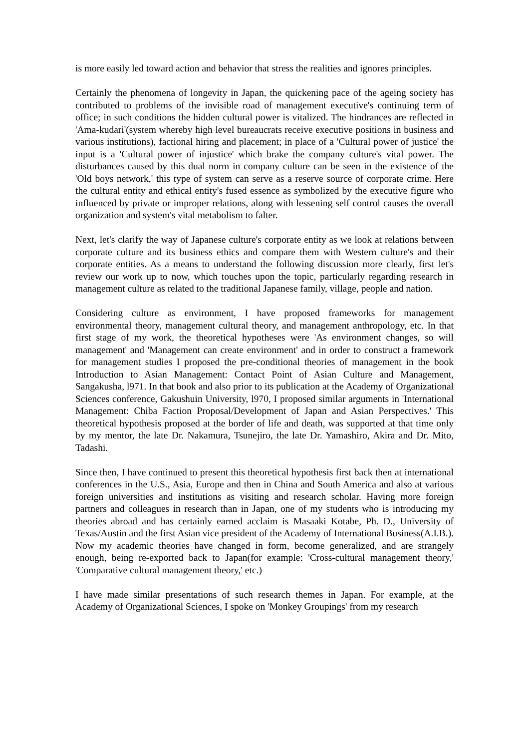is more easily led toward action and behavior that stress the realities and ignores principles.
Certainly the phenomena of longevity in Japan, the quickening pace of the ageing society has contributed to problems of the invisible road of management executive's continuing term of office; in such conditions the hidden cultural power is vitalized. The hindrances are reflected in 'Ama-kudari'(system whereby high level bureaucrats receive executive positions in business and various institutions), factional hiring and placement; in place of a 'Cultural power of justice' the input is a 'Cultural power of injustice' which brake the company culture's vital power. The disturbances caused by this dual norm in company culture can be seen in the existence of the 'Old boys network,' this type of system can serve as a reserve source of corporate crime. Here the cultural entity and ethical entity's fused essence as symbolized by the executive figure who influenced by private or improper relations, along with lessening self control causes the overall organization and system's vital metabolism to falter.
Next, let's clarify the way of Japanese culture's corporate entity as we look at relations between corporate culture and its business ethics and compare them with Western culture's and their corporate entities. As a means to understand the following discussion more clearly, first let's review our work up to now, which touches upon the topic, particularly regarding research in management culture as related to the traditional Japanese family, village, people and nation.
Considering culture as environment, I have proposed frameworks for management environmental theory, management cultural theory, and management anthropology, etc. In that first stage of my work, the theoretical hypotheses were 'As environment changes, so will management' and 'Management can create environment' and in order to construct a framework for management studies I proposed the pre-conditional theories of management in the book Introduction to Asian Management: Contact Point of Asian Culture and Management, Sangakusha, l971. In that book and also prior to its publication at the Academy of Organizational Sciences conference, Gakushuin University, l970, I proposed similar arguments in 'International Management: Chiba Faction Proposal/Development of Japan and Asian Perspectives.' This theoretical hypothesis proposed at the border of life and death, was supported at that time only by my mentor, the late Dr. Nakamura, Tsunejiro, the late Dr. Yamashiro, Akira and Dr. Mito, Tadashi.
Since then, I have continued to present this theoretical hypothesis first back then at international conferences in the U.S., Asia, Europe and then in China and South America and also at various foreign universities and institutions as visiting and research scholar. Having more foreign partners and colleagues in research than in Japan, one of my students who is introducing my theories abroad and has certainly earned acclaim is Masaaki Kotabe, Ph. D., University of Texas/Austin and the first Asian vice president of the Academy of International Business(A.I.B.). Now my academic theories have changed in form, become generalized, and are strangely enough, being re-exported back to Japan(for example: 'Cross-cultural management theory,' 'Comparative cultural management theory,' etc.)
I have made similar presentations of such research themes in Japan. For example, at the Academy of Organizational Sciences, I spoke on 'Monkey Groupings' from my research